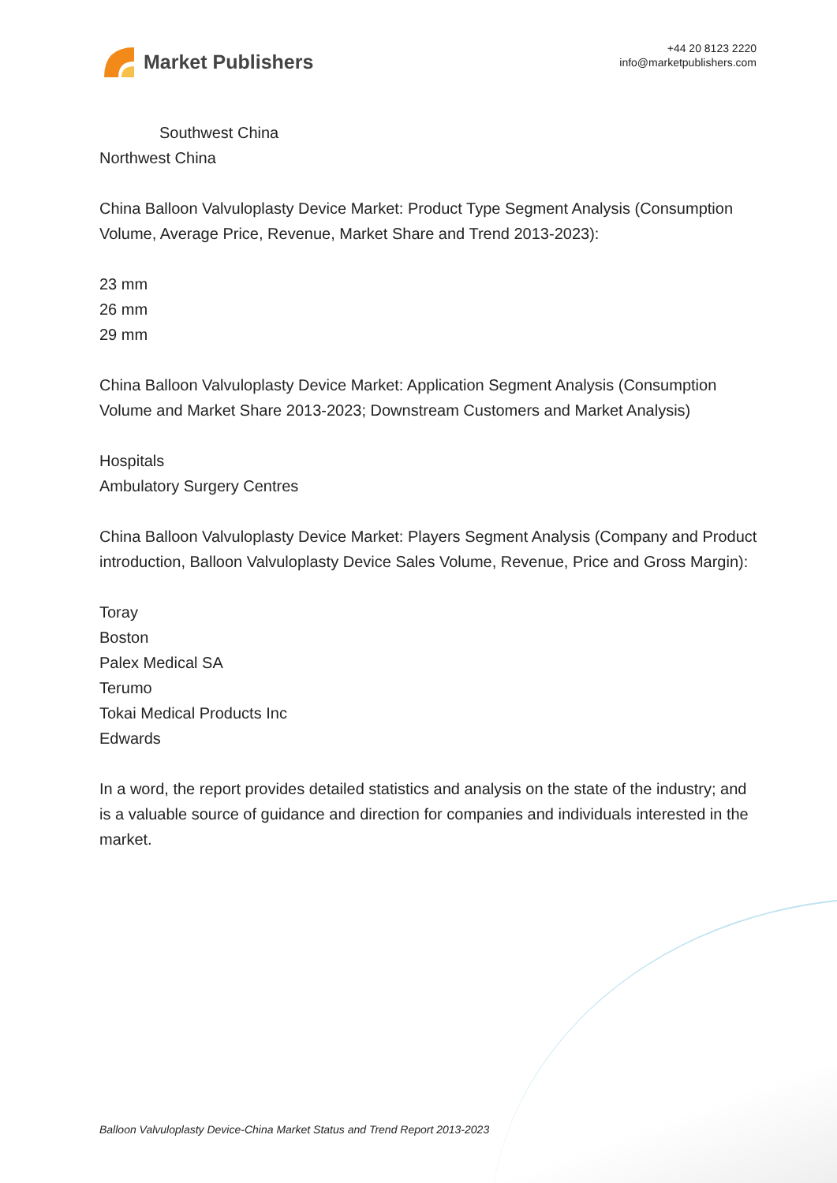Market Publishers
+44 20 8123 2220
info@marketpublishers.com
Southwest China
Northwest China
China Balloon Valvuloplasty Device Market: Product Type Segment Analysis (Consumption Volume, Average Price, Revenue, Market Share and Trend 2013-2023):
23 mm
26 mm
29 mm
China Balloon Valvuloplasty Device Market: Application Segment Analysis (Consumption Volume and Market Share 2013-2023; Downstream Customers and Market Analysis)
Hospitals
Ambulatory Surgery Centres
China Balloon Valvuloplasty Device Market: Players Segment Analysis (Company and Product introduction, Balloon Valvuloplasty Device Sales Volume, Revenue, Price and Gross Margin):
Toray
Boston
Palex Medical SA
Terumo
Tokai Medical Products Inc
Edwards
In a word, the report provides detailed statistics and analysis on the state of the industry; and is a valuable source of guidance and direction for companies and individuals interested in the market.
Balloon Valvuloplasty Device-China Market Status and Trend Report 2013-2023